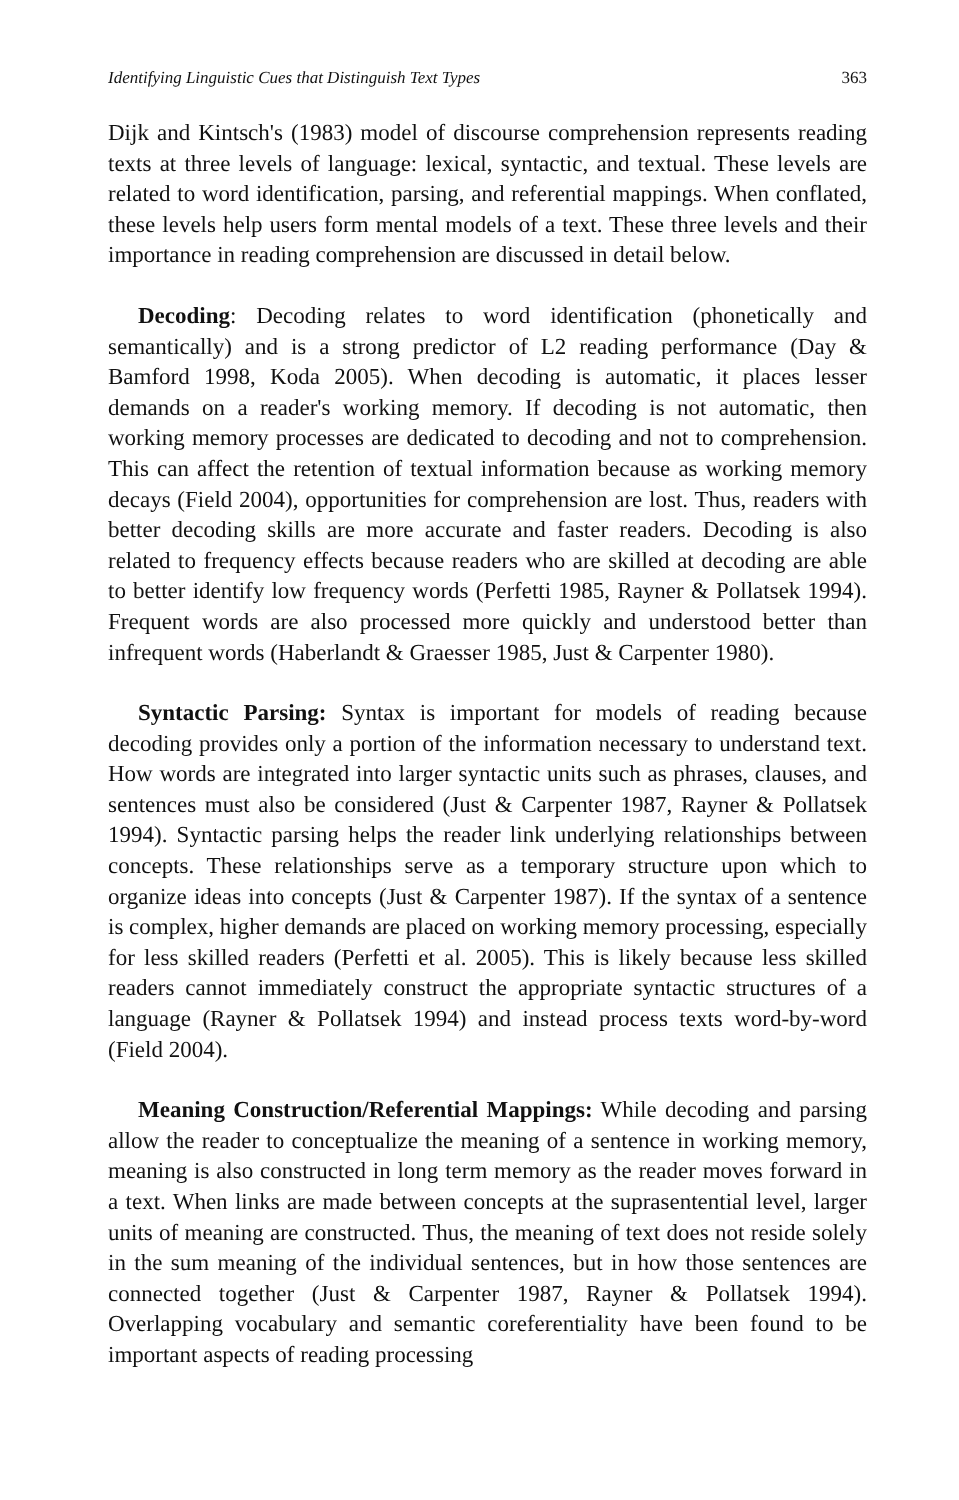Identifying Linguistic Cues that Distinguish Text Types 363
Dijk and Kintsch's (1983) model of discourse comprehension represents reading texts at three levels of language: lexical, syntactic, and textual. These levels are related to word identification, parsing, and referential mappings. When conflated, these levels help users form mental models of a text. These three levels and their importance in reading comprehension are discussed in detail below.
Decoding: Decoding relates to word identification (phonetically and semantically) and is a strong predictor of L2 reading performance (Day & Bamford 1998, Koda 2005). When decoding is automatic, it places lesser demands on a reader's working memory. If decoding is not automatic, then working memory processes are dedicated to decoding and not to comprehension. This can affect the retention of textual information because as working memory decays (Field 2004), opportunities for comprehension are lost. Thus, readers with better decoding skills are more accurate and faster readers. Decoding is also related to frequency effects because readers who are skilled at decoding are able to better identify low frequency words (Perfetti 1985, Rayner & Pollatsek 1994). Frequent words are also processed more quickly and understood better than infrequent words (Haberlandt & Graesser 1985, Just & Carpenter 1980).
Syntactic Parsing: Syntax is important for models of reading because decoding provides only a portion of the information necessary to understand text. How words are integrated into larger syntactic units such as phrases, clauses, and sentences must also be considered (Just & Carpenter 1987, Rayner & Pollatsek 1994). Syntactic parsing helps the reader link underlying relationships between concepts. These relationships serve as a temporary structure upon which to organize ideas into concepts (Just & Carpenter 1987). If the syntax of a sentence is complex, higher demands are placed on working memory processing, especially for less skilled readers (Perfetti et al. 2005). This is likely because less skilled readers cannot immediately construct the appropriate syntactic structures of a language (Rayner & Pollatsek 1994) and instead process texts word-by-word (Field 2004).
Meaning Construction/Referential Mappings: While decoding and parsing allow the reader to conceptualize the meaning of a sentence in working memory, meaning is also constructed in long term memory as the reader moves forward in a text. When links are made between concepts at the suprasentential level, larger units of meaning are constructed. Thus, the meaning of text does not reside solely in the sum meaning of the individual sentences, but in how those sentences are connected together (Just & Carpenter 1987, Rayner & Pollatsek 1994). Overlapping vocabulary and semantic coreferentiality have been found to be important aspects of reading processing